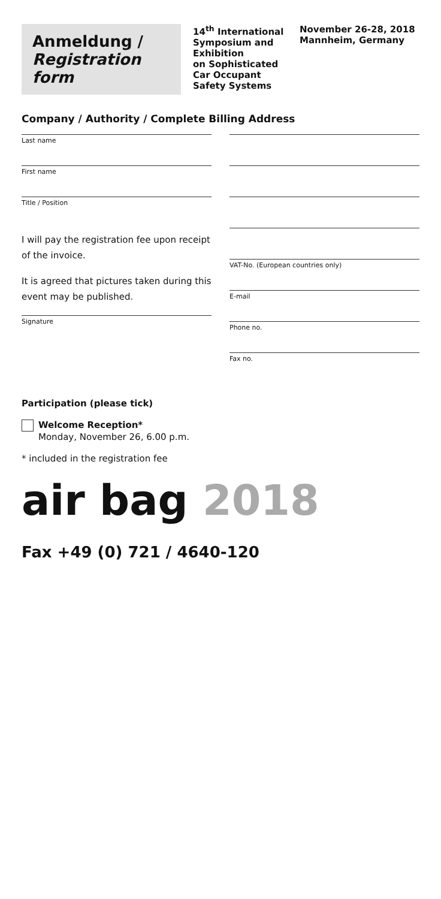Anmeldung /
Registration form
14<sup>th</sup> International Symposium and Exhibition
on Sophisticated Car Occupant Safety Systems
November 26-28, 2018
Mannheim, Germany
Company / Authority / Complete Billing Address
Last name
First name
Title / Position
I will pay the registration fee upon receipt of the invoice.
It is agreed that pictures taken during this event may be published.
Signature
VAT-No. (European countries only)
E-mail
Phone no.
Fax no.
Participation (please tick)
Welcome Reception*
Monday, November 26, 6.00 p.m.
* included in the registration fee
air bag 2018
Fax +49 (0) 721 / 4640-120